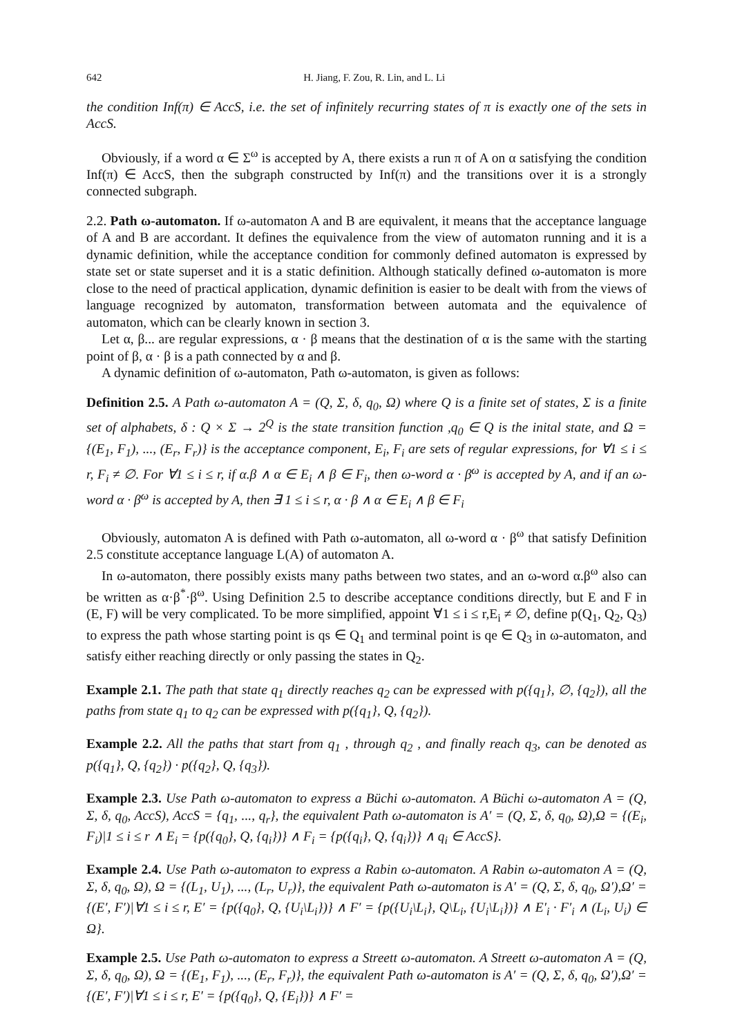642 H. Jiang, F. Zou, R. Lin, and L. Li
the condition Inf(π) ∈ AccS, i.e. the set of infinitely recurring states of π is exactly one of the sets in AccS.
Obviously, if a word α ∈ Σ<sup>ω</sup> is accepted by A, there exists a run π of A on α satisfying the condition Inf(π) ∈ AccS, then the subgraph constructed by Inf(π) and the transitions over it is a strongly connected subgraph.
2.2. Path ω-automaton. If ω-automaton A and B are equivalent, it means that the acceptance language of A and B are accordant. It defines the equivalence from the view of automaton running and it is a dynamic definition, while the acceptance condition for commonly defined automaton is expressed by state set or state superset and it is a static definition. Although statically defined ω-automaton is more close to the need of practical application, dynamic definition is easier to be dealt with from the views of language recognized by automaton, transformation between automata and the equivalence of automaton, which can be clearly known in section 3.
Let α, β... are regular expressions, α · β means that the destination of α is the same with the starting point of β, α · β is a path connected by α and β.
A dynamic definition of ω-automaton, Path ω-automaton, is given as follows:
Definition 2.5. A Path ω-automaton A = (Q, Σ, δ, q<sub>0</sub>, Ω) where Q is a finite set of states, Σ is a finite set of alphabets, δ : Q × Σ → 2<sup>Q</sup> is the state transition function ,q<sub>0</sub> ∈ Q is the inital state, and Ω = {(E<sub>1</sub>, F<sub>1</sub>), ..., (E<sub>r</sub>, F<sub>r</sub>)} is the acceptance component, E<sub>i</sub>, F<sub>i</sub> are sets of regular expressions, for ∀1 ≤ i ≤ r, F<sub>i</sub> ≠ ∅. For ∀1 ≤ i ≤ r, if α.β ∧ α ∈ E<sub>i</sub> ∧ β ∈ F<sub>i</sub>, then ω-word α · β<sup>ω</sup> is accepted by A, and if an ω-word α · β<sup>ω</sup> is accepted by A, then ∃ 1 ≤ i ≤ r, α · β ∧ α ∈ E<sub>i</sub> ∧ β ∈ F<sub>i</sub>
Obviously, automaton A is defined with Path ω-automaton, all ω-word α · β<sup>ω</sup> that satisfy Definition 2.5 constitute acceptance language L(A) of automaton A.
In ω-automaton, there possibly exists many paths between two states, and an ω-word α.β<sup>ω</sup> also can be written as α·β<sup>*</sup>·β<sup>ω</sup>. Using Definition 2.5 to describe acceptance conditions directly, but E and F in (E, F) will be very complicated. To be more simplified, appoint ∀1 ≤ i ≤ r,E<sub>i</sub> ≠ ∅, define p(Q<sub>1</sub>, Q<sub>2</sub>, Q<sub>3</sub>) to express the path whose starting point is qs ∈ Q<sub>1</sub> and terminal point is qe ∈ Q<sub>3</sub> in ω-automaton, and satisfy either reaching directly or only passing the states in Q<sub>2</sub>.
Example 2.1. The path that state q<sub>1</sub> directly reaches q<sub>2</sub> can be expressed with p({q<sub>1</sub>}, ∅, {q<sub>2</sub>}), all the paths from state q<sub>1</sub> to q<sub>2</sub> can be expressed with p({q<sub>1</sub>}, Q, {q<sub>2</sub>}).
Example 2.2. All the paths that start from q<sub>1</sub> , through q<sub>2</sub> , and finally reach q<sub>3</sub>, can be denoted as p({q<sub>1</sub>}, Q, {q<sub>2</sub>}) · p({q<sub>2</sub>}, Q, {q<sub>3</sub>}).
Example 2.3. Use Path ω-automaton to express a Büchi ω-automaton. A Büchi ω-automaton A = (Q, Σ, δ, q<sub>0</sub>, AccS), AccS = {q<sub>1</sub>, ..., q<sub>r</sub>}, the equivalent Path ω-automaton is A′ = (Q, Σ, δ, q<sub>0</sub>, Ω),Ω = {(E<sub>i</sub>, F<sub>i</sub>)|1 ≤ i ≤ r ∧ E<sub>i</sub> = {p({q<sub>0</sub>}, Q, {q<sub>i</sub>})} ∧ F<sub>i</sub> = {p({q<sub>i</sub>}, Q, {q<sub>i</sub>})} ∧ q<sub>i</sub> ∈ AccS}.
Example 2.4. Use Path ω-automaton to express a Rabin ω-automaton. A Rabin ω-automaton A = (Q, Σ, δ, q<sub>0</sub>, Ω), Ω = {(L<sub>1</sub>, U<sub>1</sub>), ..., (L<sub>r</sub>, U<sub>r</sub>)}, the equivalent Path ω-automaton is A′ = (Q, Σ, δ, q<sub>0</sub>, Ω′),Ω′ = {(E′, F′)|∀1 ≤ i ≤ r, E′ = {p({q<sub>0</sub>}, Q, {U<sub>i</sub>\L<sub>i</sub>})} ∧ F′ = {p({U<sub>i</sub>\L<sub>i</sub>}, Q\L<sub>i</sub>, {U<sub>i</sub>\L<sub>i</sub>})} ∧ E′<sub>i</sub> · F′<sub>i</sub> ∧ (L<sub>i</sub>, U<sub>i</sub>) ∈ Ω}.
Example 2.5. Use Path ω-automaton to express a Streett ω-automaton. A Streett ω-automaton A = (Q, Σ, δ, q<sub>0</sub>, Ω), Ω = {(E<sub>1</sub>, F<sub>1</sub>), ..., (E<sub>r</sub>, F<sub>r</sub>)}, the equivalent Path ω-automaton is A′ = (Q, Σ, δ, q<sub>0</sub>, Ω′),Ω′ = {(E′, F′)|∀1 ≤ i ≤ r, E′ = {p({q<sub>0</sub>}, Q, {E<sub>i</sub>})} ∧ F′ =